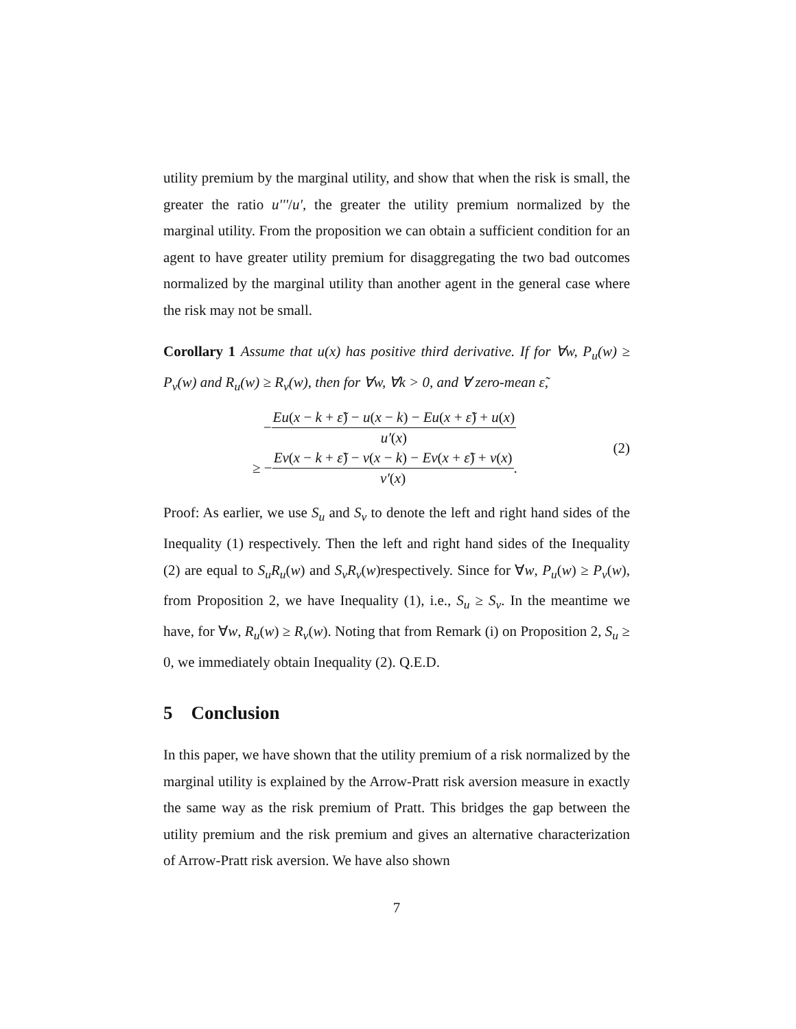utility premium by the marginal utility, and show that when the risk is small, the greater the ratio u'''/u', the greater the utility premium normalized by the marginal utility. From the proposition we can obtain a sufficient condition for an agent to have greater utility premium for disaggregating the two bad outcomes normalized by the marginal utility than another agent in the general case where the risk may not be small.
Corollary 1 Assume that u(x) has positive third derivative. If for ∀w, P<sub>u</sub>(w) ≥ P<sub>v</sub>(w) and R<sub>u</sub>(w) ≥ R<sub>v</sub>(w), then for ∀w, ∀k > 0, and ∀ zero-mean ε̃,
− Eu(x − k + ε̃) − u(x − k) − Eu(x + ε̃) + u(x) u'(x)
≥ − Ev(x − k + ε̃) − v(x − k) − Ev(x + ε̃) + v(x) v'(x).
(2)
Proof: As earlier, we use S<sub>u</sub> and S<sub>v</sub> to denote the left and right hand sides of the Inequality (1) respectively. Then the left and right hand sides of the Inequality (2) are equal to S<sub>u</sub>R<sub>u</sub>(w) and S<sub>v</sub>R<sub>v</sub>(w)respectively. Since for ∀w, P<sub>u</sub>(w) ≥ P<sub>v</sub>(w), from Proposition 2, we have Inequality (1), i.e., S<sub>u</sub> ≥ S<sub>v</sub>. In the meantime we have, for ∀w, R<sub>u</sub>(w) ≥ R<sub>v</sub>(w). Noting that from Remark (i) on Proposition 2, S<sub>u</sub> ≥ 0, we immediately obtain Inequality (2). Q.E.D.
5 Conclusion
In this paper, we have shown that the utility premium of a risk normalized by the marginal utility is explained by the Arrow-Pratt risk aversion measure in exactly the same way as the risk premium of Pratt. This bridges the gap between the utility premium and the risk premium and gives an alternative characterization of Arrow-Pratt risk aversion. We have also shown
7